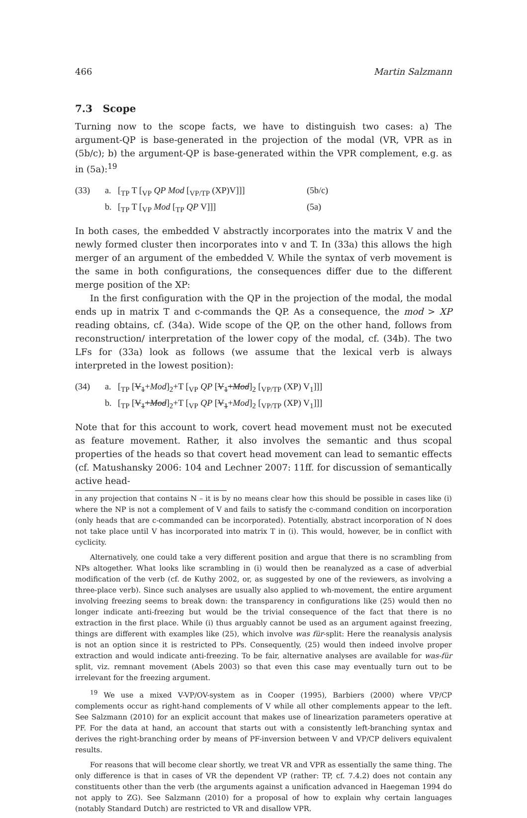466 Martin Salzmann
7.3 Scope
Turning now to the scope facts, we have to distinguish two cases: a) The argument-QP is base-generated in the projection of the modal (VR, VPR as in (5b/c); b) the argument-QP is base-generated within the VPR complement, e.g. as in (5a):<sup>19</sup>
(33) a. [<sub>TP</sub> T [<sub>VP</sub> QP Mod [<sub>VP/TP</sub> (XP)V]]] (5b/c) b. [<sub>TP</sub> T [<sub>VP</sub> Mod [<sub>TP</sub> QP V]]] (5a)
In both cases, the embedded V abstractly incorporates into the matrix V and the newly formed cluster then incorporates into v and T. In (33a) this allows the high merger of an argument of the embedded V. While the syntax of verb movement is the same in both configurations, the consequences differ due to the different merge position of the XP:
In the first configuration with the QP in the projection of the modal, the modal ends up in matrix T and c-commands the QP. As a consequence, the mod > XP reading obtains, cf. (34a). Wide scope of the QP, on the other hand, follows from reconstruction/ interpretation of the lower copy of the modal, cf. (34b). The two LFs for (33a) look as follows (we assume that the lexical verb is always interpreted in the lowest position):
(34) a. [<sub>TP</sub> [V<sub>1</sub>+Mod]<sub>2</sub>+T [<sub>VP</sub> QP [V<sub>1</sub>+Mod]<sub>2</sub> [<sub>VP/TP</sub> (XP) V<sub>1</sub>]]] b. [<sub>TP</sub> [V<sub>1</sub>+Mod]<sub>2</sub>+T [<sub>VP</sub> QP [V<sub>1</sub>+Mod]<sub>2</sub> [<sub>VP/TP</sub> (XP) V<sub>1</sub>]]]
Note that for this account to work, covert head movement must not be executed as feature movement. Rather, it also involves the semantic and thus scopal properties of the heads so that covert head movement can lead to semantic effects (cf. Matushansky 2006: 104 and Lechner 2007: 11ff. for discussion of semantically active head-
in any projection that contains N – it is by no means clear how this should be possible in cases like (i) where the NP is not a complement of V and fails to satisfy the c-command condition on incorporation (only heads that are c-commanded can be incorporated). Potentially, abstract incorporation of N does not take place until V has incorporated into matrix T in (i). This would, however, be in conflict with cyclicity.
Alternatively, one could take a very different position and argue that there is no scrambling from NPs altogether. What looks like scrambling in (i) would then be reanalyzed as a case of adverbial modification of the verb (cf. de Kuthy 2002, or, as suggested by one of the reviewers, as involving a three-place verb). Since such analyses are usually also applied to wh-movement, the entire argument involving freezing seems to break down: the transparency in configurations like (25) would then no longer indicate anti-freezing but would be the trivial consequence of the fact that there is no extraction in the first place. While (i) thus arguably cannot be used as an argument against freezing, things are different with examples like (25), which involve was für-split: Here the reanalysis analysis is not an option since it is restricted to PPs. Consequently, (25) would then indeed involve proper extraction and would indicate anti-freezing. To be fair, alternative analyses are available for was-für split, viz. remnant movement (Abels 2003) so that even this case may eventually turn out to be irrelevant for the freezing argument.
<sup>19</sup> We use a mixed V-VP/OV-system as in Cooper (1995), Barbiers (2000) where VP/CP complements occur as right-hand complements of V while all other complements appear to the left. See Salzmann (2010) for an explicit account that makes use of linearization parameters operative at PF. For the data at hand, an account that starts out with a consistently left-branching syntax and derives the right-branching order by means of PF-inversion between V and VP/CP delivers equivalent results.
For reasons that will become clear shortly, we treat VR and VPR as essentially the same thing. The only difference is that in cases of VR the dependent VP (rather: TP, cf. 7.4.2) does not contain any constituents other than the verb (the arguments against a unification advanced in Haegeman 1994 do not apply to ZG). See Salzmann (2010) for a proposal of how to explain why certain languages (notably Standard Dutch) are restricted to VR and disallow VPR.